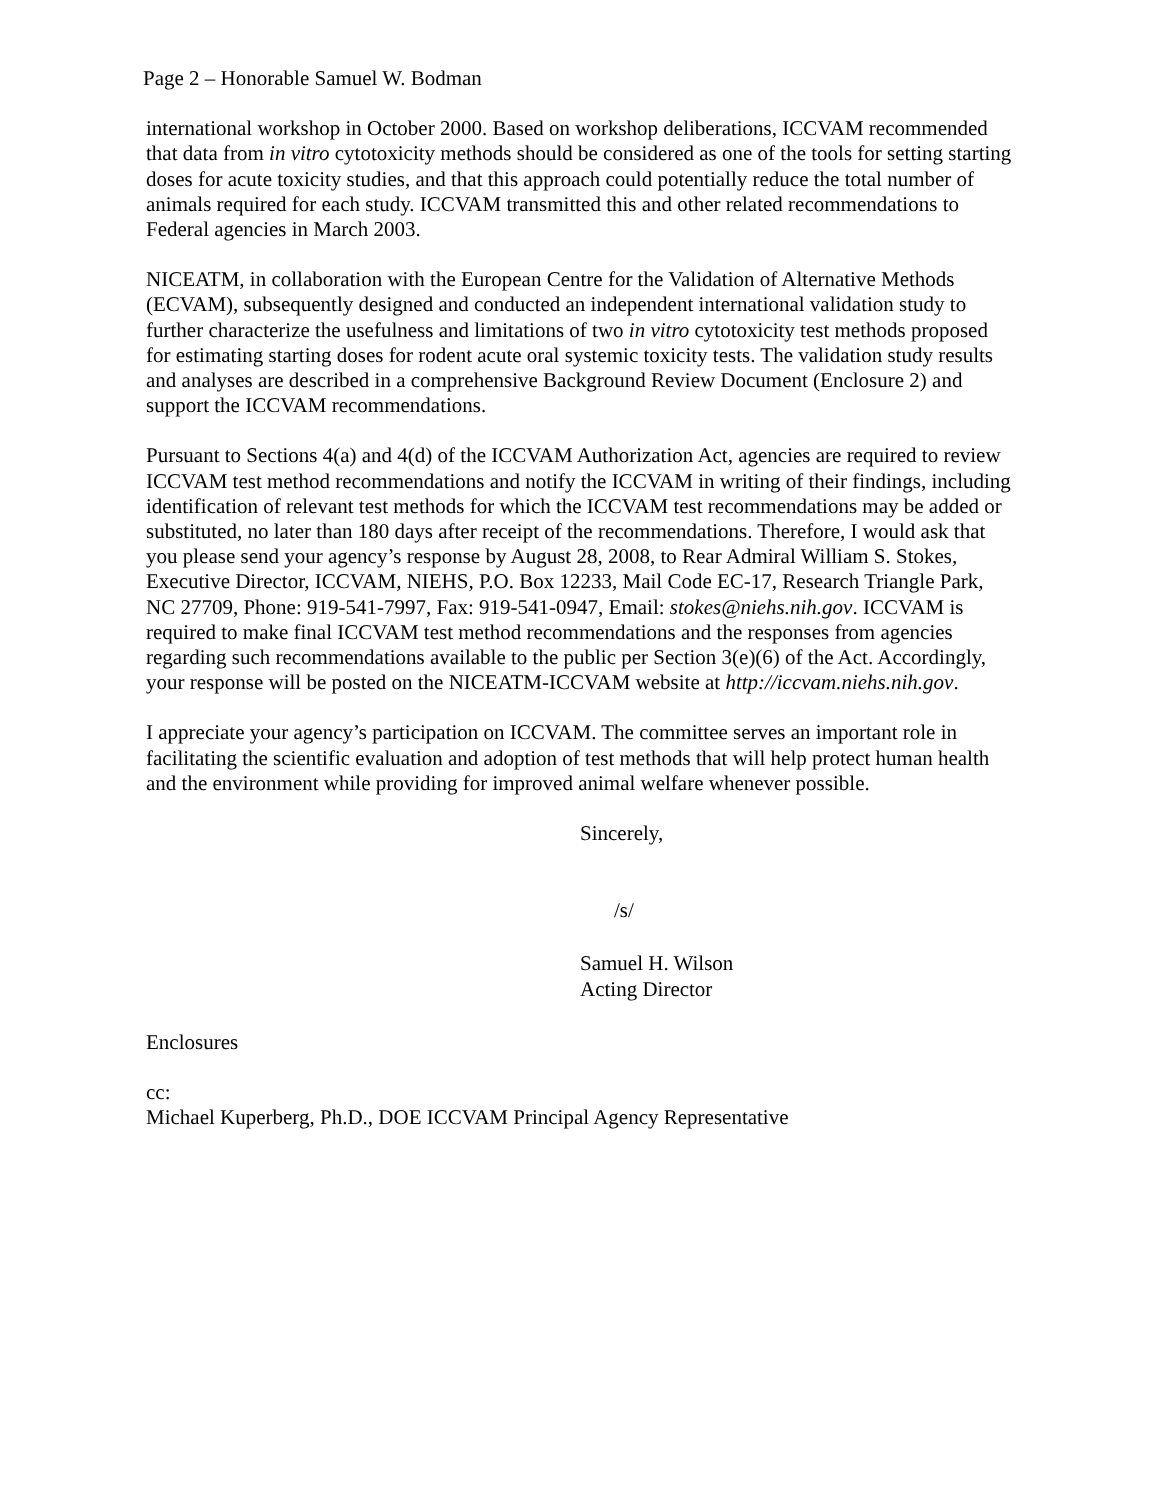Page 2 – Honorable Samuel W. Bodman
international workshop in October 2000. Based on workshop deliberations, ICCVAM recommended that data from in vitro cytotoxicity methods should be considered as one of the tools for setting starting doses for acute toxicity studies, and that this approach could potentially reduce the total number of animals required for each study. ICCVAM transmitted this and other related recommendations to Federal agencies in March 2003.
NICEATM, in collaboration with the European Centre for the Validation of Alternative Methods (ECVAM), subsequently designed and conducted an independent international validation study to further characterize the usefulness and limitations of two in vitro cytotoxicity test methods proposed for estimating starting doses for rodent acute oral systemic toxicity tests. The validation study results and analyses are described in a comprehensive Background Review Document (Enclosure 2) and support the ICCVAM recommendations.
Pursuant to Sections 4(a) and 4(d) of the ICCVAM Authorization Act, agencies are required to review ICCVAM test method recommendations and notify the ICCVAM in writing of their findings, including identification of relevant test methods for which the ICCVAM test recommendations may be added or substituted, no later than 180 days after receipt of the recommendations. Therefore, I would ask that you please send your agency’s response by August 28, 2008, to Rear Admiral William S. Stokes, Executive Director, ICCVAM, NIEHS, P.O. Box 12233, Mail Code EC-17, Research Triangle Park, NC 27709, Phone: 919-541-7997, Fax: 919-541-0947, Email: stokes@niehs.nih.gov. ICCVAM is required to make final ICCVAM test method recommendations and the responses from agencies regarding such recommendations available to the public per Section 3(e)(6) of the Act. Accordingly, your response will be posted on the NICEATM-ICCVAM website at http://iccvam.niehs.nih.gov.
I appreciate your agency’s participation on ICCVAM. The committee serves an important role in facilitating the scientific evaluation and adoption of test methods that will help protect human health and the environment while providing for improved animal welfare whenever possible.
Sincerely,
/s/
Samuel H. Wilson
Acting Director
Enclosures
cc:
Michael Kuperberg, Ph.D., DOE ICCVAM Principal Agency Representative